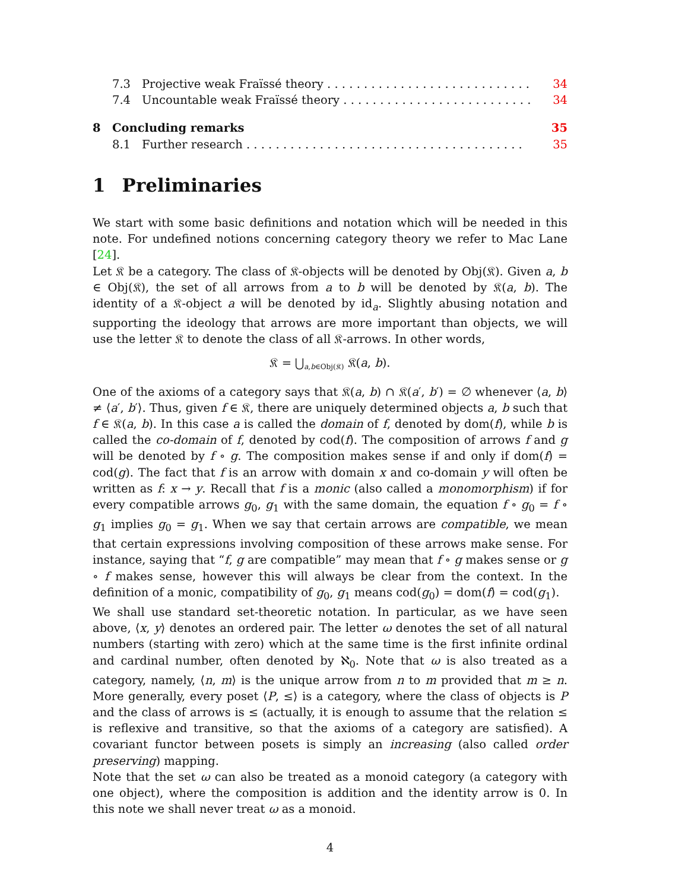7.3 Projective weak Fraïssé theory . . . . . . . . . . . . . . . . . . . . . . . . . . . . 34
7.4 Uncountable weak Fraïssé theory . . . . . . . . . . . . . . . . . . . . . . . . . . 34
8 Concluding remarks 35
8.1 Further research . . . . . . . . . . . . . . . . . . . . . . . . . . . . . . . . . . . . . . 35
1 Preliminaries
We start with some basic definitions and notation which will be needed in this note. For undefined notions concerning category theory we refer to Mac Lane [24].
Let 𝔎 be a category. The class of 𝔎-objects will be denoted by Obj(𝔎). Given a, b ∈ Obj(𝔎), the set of all arrows from a to b will be denoted by 𝔎(a, b). The identity of a 𝔎-object a will be denoted by id<sub>a</sub>. Slightly abusing notation and supporting the ideology that arrows are more important than objects, we will use the letter 𝔎 to denote the class of all 𝔎-arrows. In other words,
𝔎 = ⋃<sub>a,b∈Obj(𝔎)</sub> 𝔎(a, b).
One of the axioms of a category says that 𝔎(a, b) ∩ 𝔎(a′, b′) = ∅ whenever ⟨a, b⟩ ≠ ⟨a′, b′⟩. Thus, given f ∈ 𝔎, there are uniquely determined objects a, b such that f ∈ 𝔎(a, b). In this case a is called the domain of f, denoted by dom(f), while b is called the co-domain of f, denoted by cod(f). The composition of arrows f and g will be denoted by f ∘ g. The composition makes sense if and only if dom(f) = cod(g). The fact that f is an arrow with domain x and co-domain y will often be written as f: x → y. Recall that f is a monic (also called a monomorphism) if for every compatible arrows g<sub>0</sub>, g<sub>1</sub> with the same domain, the equation f ∘ g<sub>0</sub> = f ∘ g<sub>1</sub> implies g<sub>0</sub> = g<sub>1</sub>. When we say that certain arrows are compatible, we mean that certain expressions involving composition of these arrows make sense. For instance, saying that “f, g are compatible” may mean that f ∘ g makes sense or g ∘ f makes sense, however this will always be clear from the context. In the definition of a monic, compatibility of g<sub>0</sub>, g<sub>1</sub> means cod(g<sub>0</sub>) = dom(f) = cod(g<sub>1</sub>).
We shall use standard set-theoretic notation. In particular, as we have seen above, ⟨x, y⟩ denotes an ordered pair. The letter ω denotes the set of all natural numbers (starting with zero) which at the same time is the first infinite ordinal and cardinal number, often denoted by ℵ<sub>0</sub>. Note that ω is also treated as a category, namely, ⟨n, m⟩ is the unique arrow from n to m provided that m ≥ n. More generally, every poset ⟨P, ≤⟩ is a category, where the class of objects is P and the class of arrows is ≤ (actually, it is enough to assume that the relation ≤ is reflexive and transitive, so that the axioms of a category are satisfied). A covariant functor between posets is simply an increasing (also called order preserving) mapping.
Note that the set ω can also be treated as a monoid category (a category with one object), where the composition is addition and the identity arrow is 0. In this note we shall never treat ω as a monoid.
4